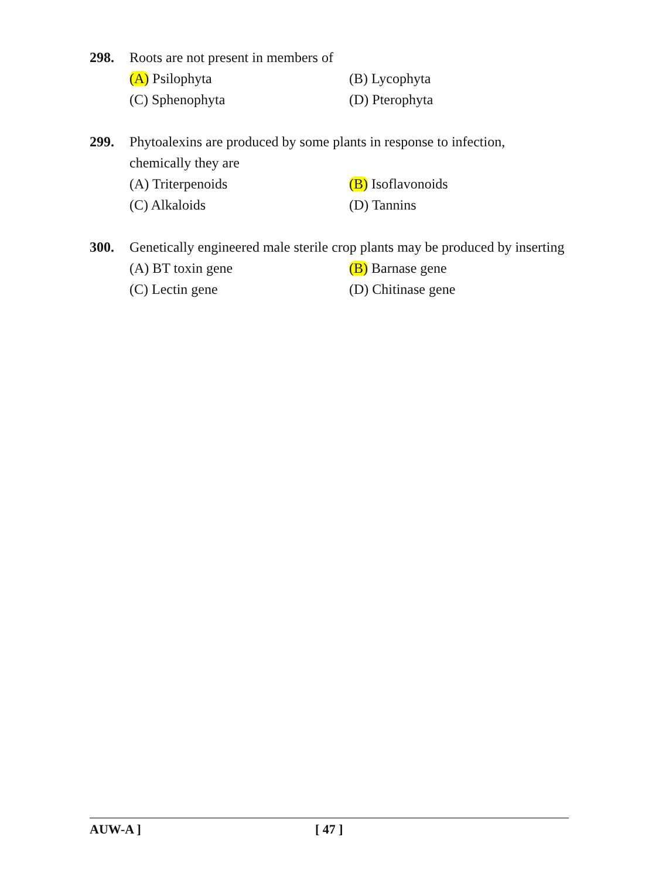298. Roots are not present in members of
(A) Psilophyta
(B) Lycophyta
(C) Sphenophyta
(D) Pterophyta
299. Phytoalexins are produced by some plants in response to infection, chemically they are
(A) Triterpenoids
(B) Isoflavonoids
(C) Alkaloids
(D) Tannins
300. Genetically engineered male sterile crop plants may be produced by inserting
(A) BT toxin gene
(B) Barnase gene
(C) Lectin gene
(D) Chitinase gene
AUW-A ] [ 47 ]